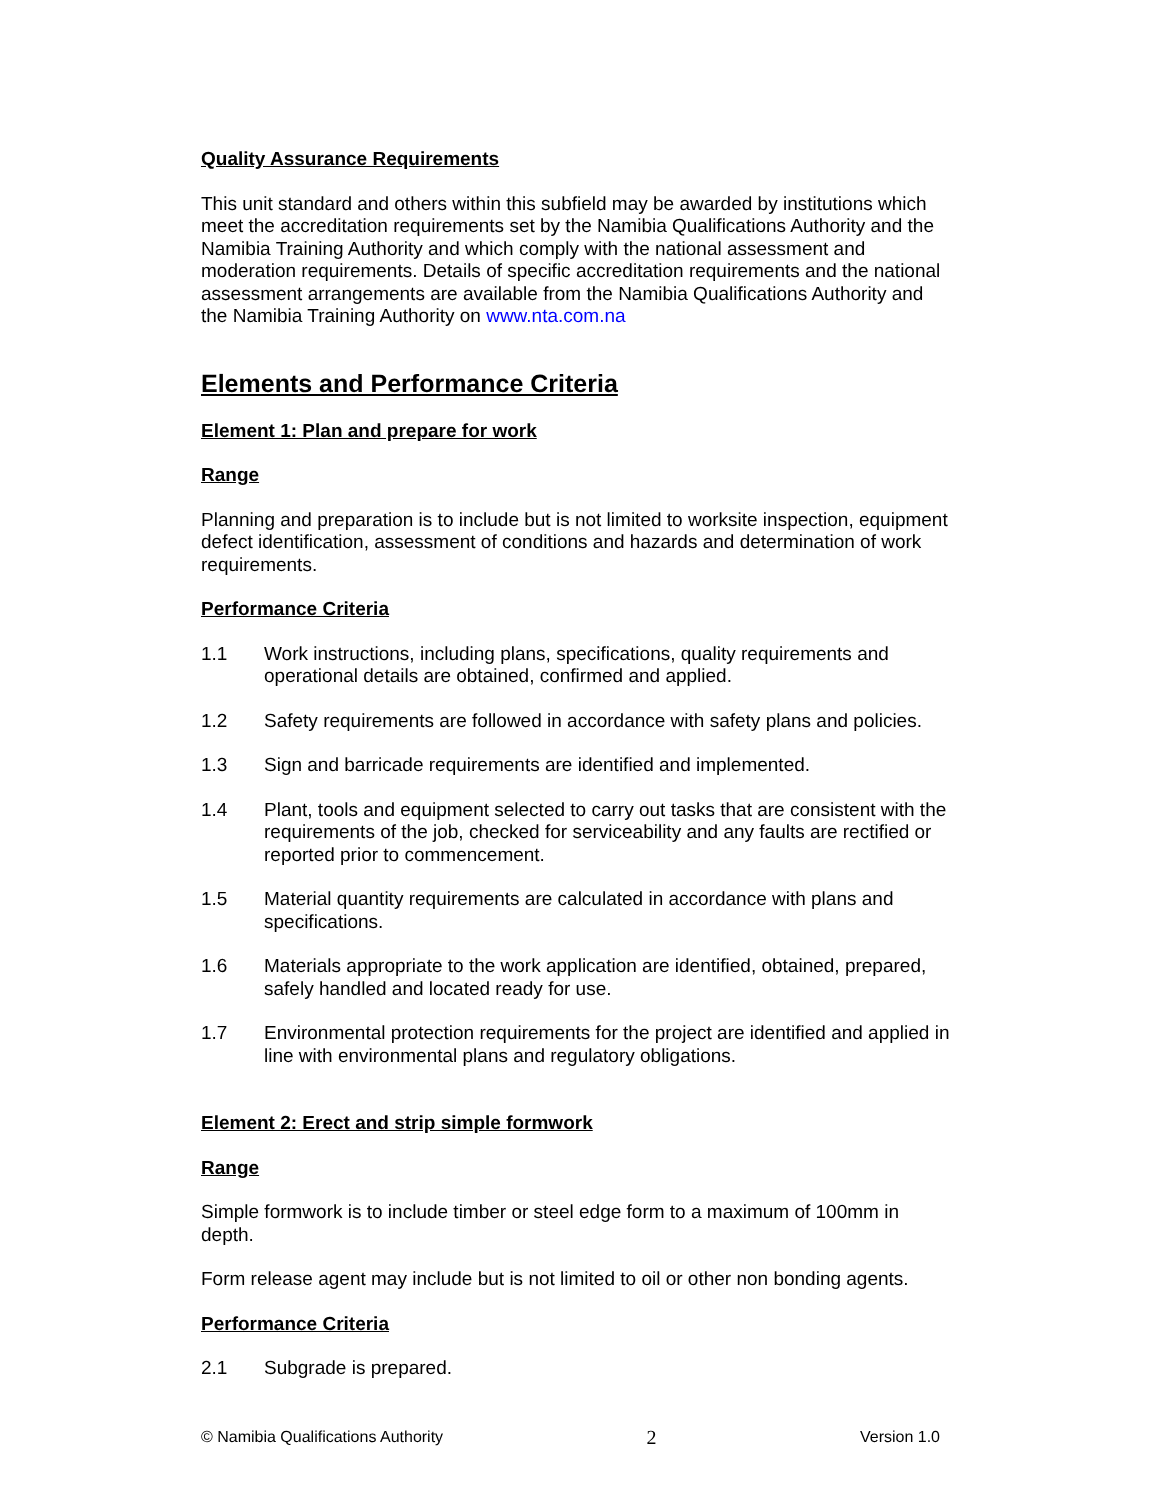Quality Assurance Requirements
This unit standard and others within this subfield may be awarded by institutions which meet the accreditation requirements set by the Namibia Qualifications Authority and the Namibia Training Authority and which comply with the national assessment and moderation requirements. Details of specific accreditation requirements and the national assessment arrangements are available from the Namibia Qualifications Authority and the Namibia Training Authority on www.nta.com.na
Elements and Performance Criteria
Element 1: Plan and prepare for work
Range
Planning and preparation is to include but is not limited to worksite inspection, equipment defect identification, assessment of conditions and hazards and determination of work requirements.
Performance Criteria
1.1 Work instructions, including plans, specifications, quality requirements and operational details are obtained, confirmed and applied.
1.2 Safety requirements are followed in accordance with safety plans and policies.
1.3 Sign and barricade requirements are identified and implemented.
1.4 Plant, tools and equipment selected to carry out tasks that are consistent with the requirements of the job, checked for serviceability and any faults are rectified or reported prior to commencement.
1.5 Material quantity requirements are calculated in accordance with plans and specifications.
1.6 Materials appropriate to the work application are identified, obtained, prepared, safely handled and located ready for use.
1.7 Environmental protection requirements for the project are identified and applied in line with environmental plans and regulatory obligations.
Element 2: Erect and strip simple formwork
Range
Simple formwork is to include timber or steel edge form to a maximum of 100mm in depth.
Form release agent may include but is not limited to oil or other non bonding agents.
Performance Criteria
2.1 Subgrade is prepared.
© Namibia Qualifications Authority 2 Version 1.0